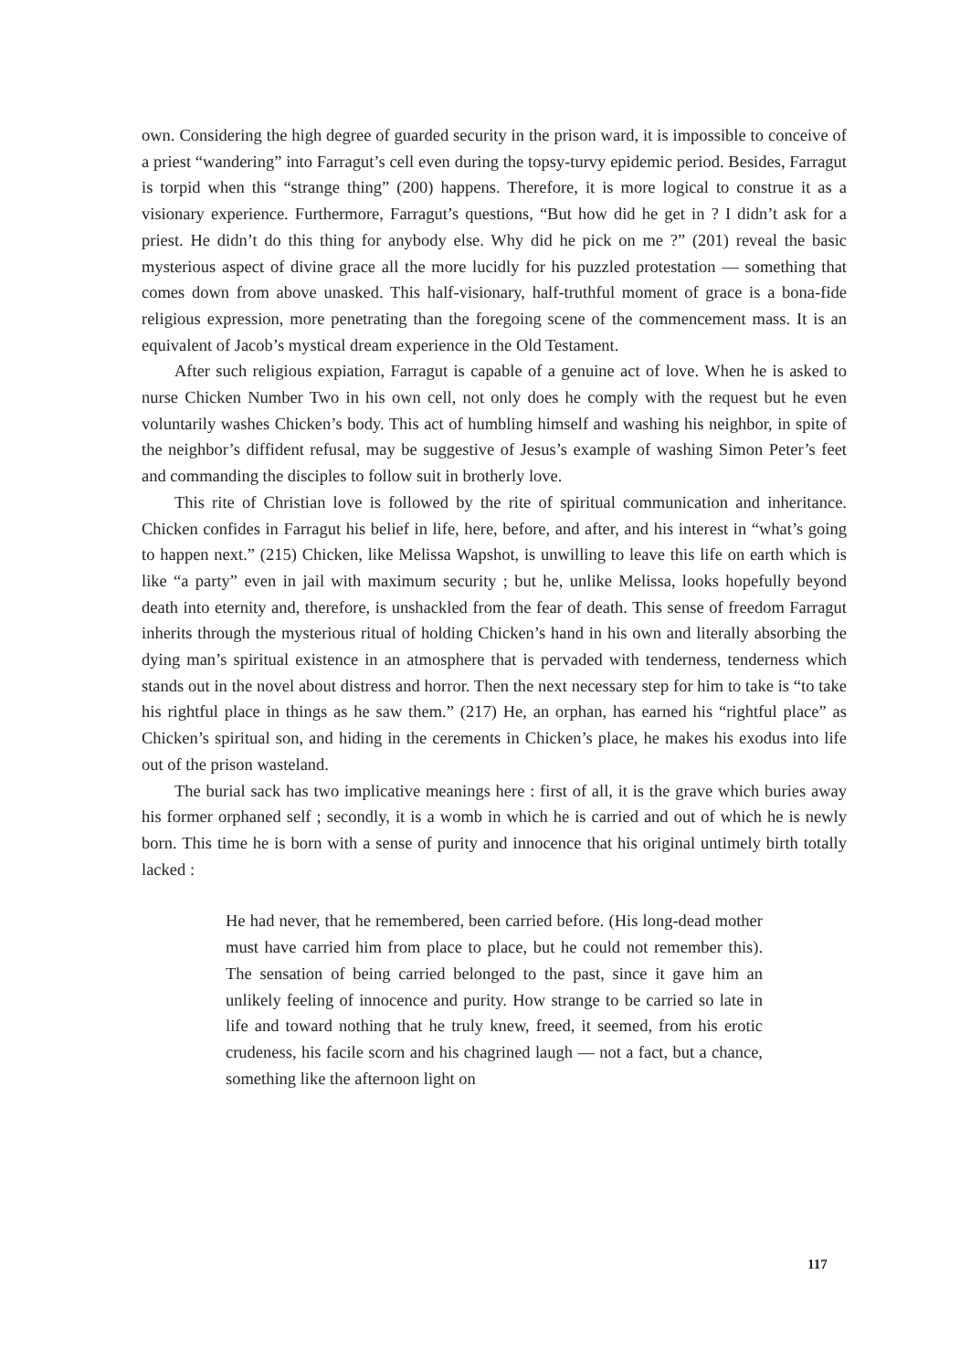own. Considering the high degree of guarded security in the prison ward, it is impossible to conceive of a priest “wandering” into Farragut’s cell even during the topsy-turvy epidemic period. Besides, Farragut is torpid when this “strange thing” (200) happens. Therefore, it is more logical to construe it as a visionary experience. Furthermore, Farragut’s questions, “But how did he get in ? I didn’t ask for a priest. He didn’t do this thing for anybody else. Why did he pick on me ?” (201) reveal the basic mysterious aspect of divine grace all the more lucidly for his puzzled protestation — something that comes down from above unasked. This half-visionary, half-truthful moment of grace is a bona-fide religious expression, more penetrating than the foregoing scene of the commencement mass. It is an equivalent of Jacob’s mystical dream experience in the Old Testament.
After such religious expiation, Farragut is capable of a genuine act of love. When he is asked to nurse Chicken Number Two in his own cell, not only does he comply with the request but he even voluntarily washes Chicken’s body. This act of humbling himself and washing his neighbor, in spite of the neighbor’s diffident refusal, may be suggestive of Jesus’s example of washing Simon Peter’s feet and commanding the disciples to follow suit in brotherly love.
This rite of Christian love is followed by the rite of spiritual communication and inheritance. Chicken confides in Farragut his belief in life, here, before, and after, and his interest in “what’s going to happen next.” (215) Chicken, like Melissa Wapshot, is unwilling to leave this life on earth which is like “a party” even in jail with maximum security ; but he, unlike Melissa, looks hopefully beyond death into eternity and, therefore, is unshackled from the fear of death. This sense of freedom Farragut inherits through the mysterious ritual of holding Chicken’s hand in his own and literally absorbing the dying man’s spiritual existence in an atmosphere that is pervaded with tenderness, tenderness which stands out in the novel about distress and horror. Then the next necessary step for him to take is “to take his rightful place in things as he saw them.” (217) He, an orphan, has earned his “rightful place” as Chicken’s spiritual son, and hiding in the cerements in Chicken’s place, he makes his exodus into life out of the prison wasteland.
The burial sack has two implicative meanings here : first of all, it is the grave which buries away his former orphaned self ; secondly, it is a womb in which he is carried and out of which he is newly born. This time he is born with a sense of purity and innocence that his original untimely birth totally lacked :
He had never, that he remembered, been carried before. (His long-dead mother must have carried him from place to place, but he could not remember this). The sensation of being carried belonged to the past, since it gave him an unlikely feeling of innocence and purity. How strange to be carried so late in life and toward nothing that he truly knew, freed, it seemed, from his erotic crudeness, his facile scorn and his chagrined laugh — not a fact, but a chance, something like the afternoon light on
117